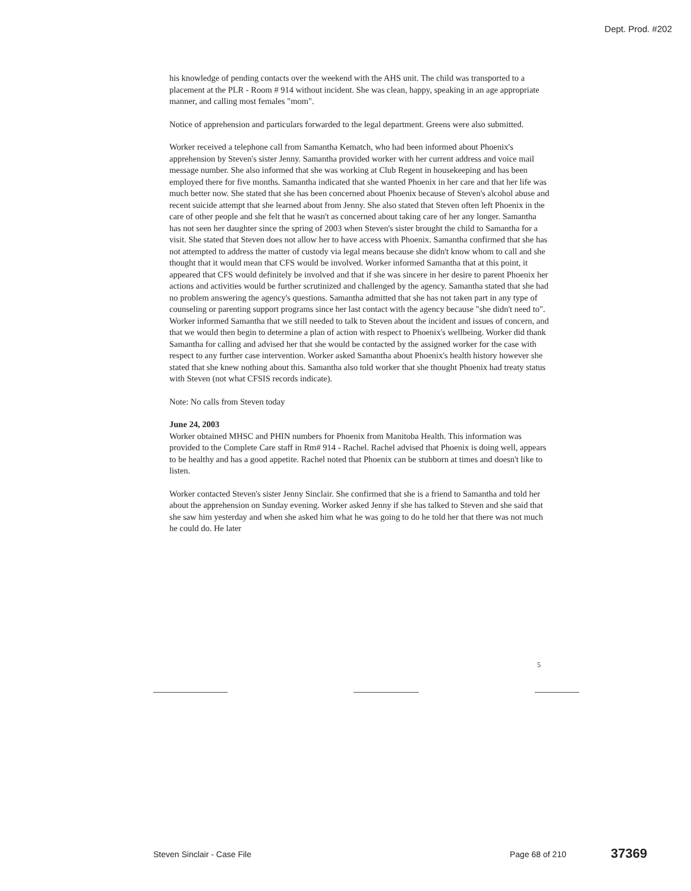Dept. Prod. #202
his knowledge of pending contacts over the weekend with the AHS unit. The child was transported to a placement at the PLR - Room # 914 without incident. She was clean, happy, speaking in an age appropriate manner, and calling most females "mom".
Notice of apprehension and particulars forwarded to the legal department. Greens were also submitted.
Worker received a telephone call from Samantha Kematch, who had been informed about Phoenix's apprehension by Steven's sister Jenny. Samantha provided worker with her current address and voice mail message number. She also informed that she was working at Club Regent in housekeeping and has been employed there for five months. Samantha indicated that she wanted Phoenix in her care and that her life was much better now. She stated that she has been concerned about Phoenix because of Steven's alcohol abuse and recent suicide attempt that she learned about from Jenny. She also stated that Steven often left Phoenix in the care of other people and she felt that he wasn't as concerned about taking care of her any longer. Samantha has not seen her daughter since the spring of 2003 when Steven's sister brought the child to Samantha for a visit. She stated that Steven does not allow her to have access with Phoenix. Samantha confirmed that she has not attempted to address the matter of custody via legal means because she didn't know whom to call and she thought that it would mean that CFS would be involved. Worker informed Samantha that at this point, it appeared that CFS would definitely be involved and that if she was sincere in her desire to parent Phoenix her actions and activities would be further scrutinized and challenged by the agency. Samantha stated that she had no problem answering the agency's questions. Samantha admitted that she has not taken part in any type of counseling or parenting support programs since her last contact with the agency because "she didn't need to". Worker informed Samantha that we still needed to talk to Steven about the incident and issues of concern, and that we would then begin to determine a plan of action with respect to Phoenix's wellbeing. Worker did thank Samantha for calling and advised her that she would be contacted by the assigned worker for the case with respect to any further case intervention. Worker asked Samantha about Phoenix's health history however she stated that she knew nothing about this. Samantha also told worker that she thought Phoenix had treaty status with Steven (not what CFSIS records indicate).
Note: No calls from Steven today
June 24, 2003
Worker obtained MHSC and PHIN numbers for Phoenix from Manitoba Health. This information was provided to the Complete Care staff in Rm# 914 - Rachel. Rachel advised that Phoenix is doing well, appears to be healthy and has a good appetite. Rachel noted that Phoenix can be stubborn at times and doesn't like to listen.
Worker contacted Steven's sister Jenny Sinclair. She confirmed that she is a friend to Samantha and told her about the apprehension on Sunday evening. Worker asked Jenny if she has talked to Steven and she said that she saw him yesterday and when she asked him what he was going to do he told her that there was not much he could do. He later
5
Steven Sinclair - Case File Page 68 of 210
37369